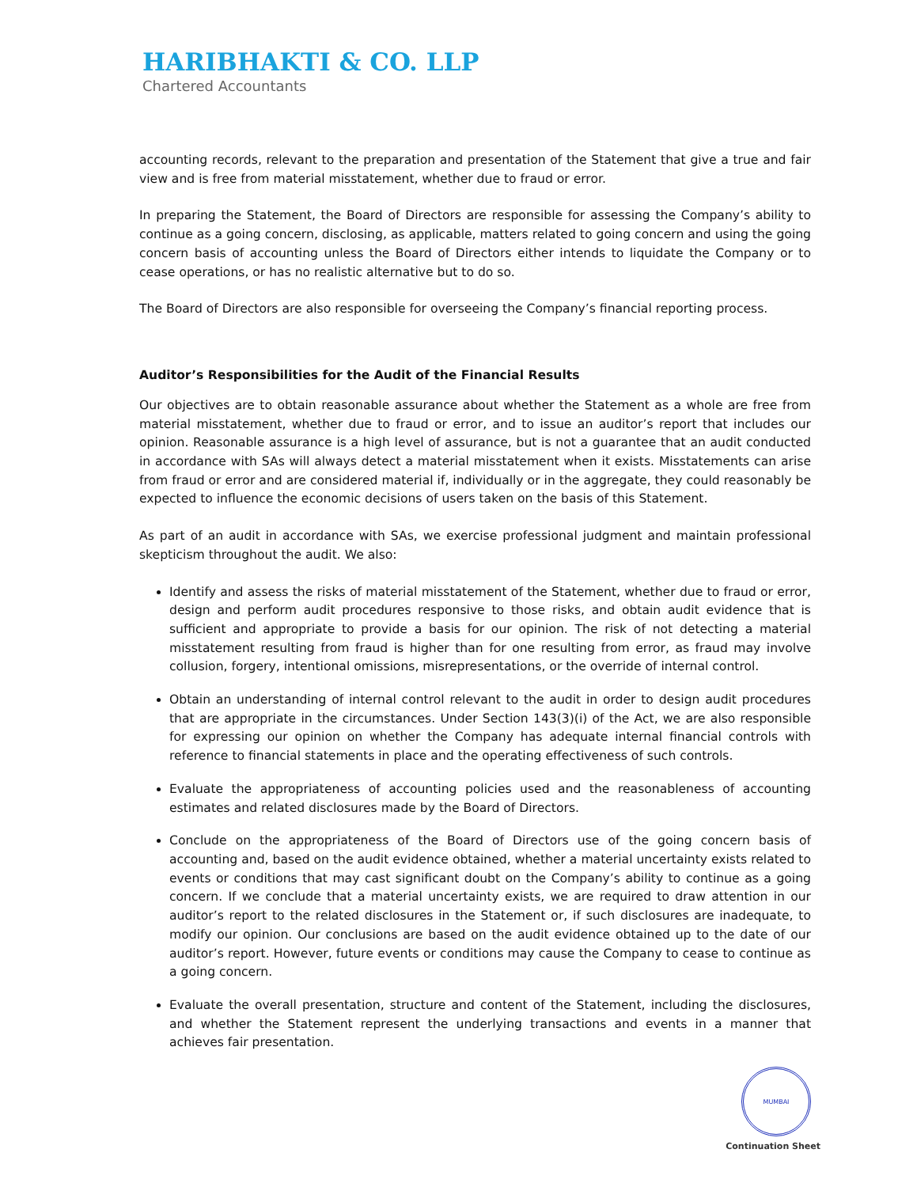HARIBHAKTI & CO. LLP
Chartered Accountants
accounting records, relevant to the preparation and presentation of the Statement that give a true and fair view and is free from material misstatement, whether due to fraud or error.
In preparing the Statement, the Board of Directors are responsible for assessing the Company’s ability to continue as a going concern, disclosing, as applicable, matters related to going concern and using the going concern basis of accounting unless the Board of Directors either intends to liquidate the Company or to cease operations, or has no realistic alternative but to do so.
The Board of Directors are also responsible for overseeing the Company’s financial reporting process.
Auditor’s Responsibilities for the Audit of the Financial Results
Our objectives are to obtain reasonable assurance about whether the Statement as a whole are free from material misstatement, whether due to fraud or error, and to issue an auditor’s report that includes our opinion. Reasonable assurance is a high level of assurance, but is not a guarantee that an audit conducted in accordance with SAs will always detect a material misstatement when it exists. Misstatements can arise from fraud or error and are considered material if, individually or in the aggregate, they could reasonably be expected to influence the economic decisions of users taken on the basis of this Statement.
As part of an audit in accordance with SAs, we exercise professional judgment and maintain professional skepticism throughout the audit. We also:
Identify and assess the risks of material misstatement of the Statement, whether due to fraud or error, design and perform audit procedures responsive to those risks, and obtain audit evidence that is sufficient and appropriate to provide a basis for our opinion. The risk of not detecting a material misstatement resulting from fraud is higher than for one resulting from error, as fraud may involve collusion, forgery, intentional omissions, misrepresentations, or the override of internal control.
Obtain an understanding of internal control relevant to the audit in order to design audit procedures that are appropriate in the circumstances. Under Section 143(3)(i) of the Act, we are also responsible for expressing our opinion on whether the Company has adequate internal financial controls with reference to financial statements in place and the operating effectiveness of such controls.
Evaluate the appropriateness of accounting policies used and the reasonableness of accounting estimates and related disclosures made by the Board of Directors.
Conclude on the appropriateness of the Board of Directors use of the going concern basis of accounting and, based on the audit evidence obtained, whether a material uncertainty exists related to events or conditions that may cast significant doubt on the Company’s ability to continue as a going concern. If we conclude that a material uncertainty exists, we are required to draw attention in our auditor’s report to the related disclosures in the Statement or, if such disclosures are inadequate, to modify our opinion. Our conclusions are based on the audit evidence obtained up to the date of our auditor’s report. However, future events or conditions may cause the Company to cease to continue as a going concern.
Evaluate the overall presentation, structure and content of the Statement, including the disclosures, and whether the Statement represent the underlying transactions and events in a manner that achieves fair presentation.
MUMBAI
Continuation Sheet